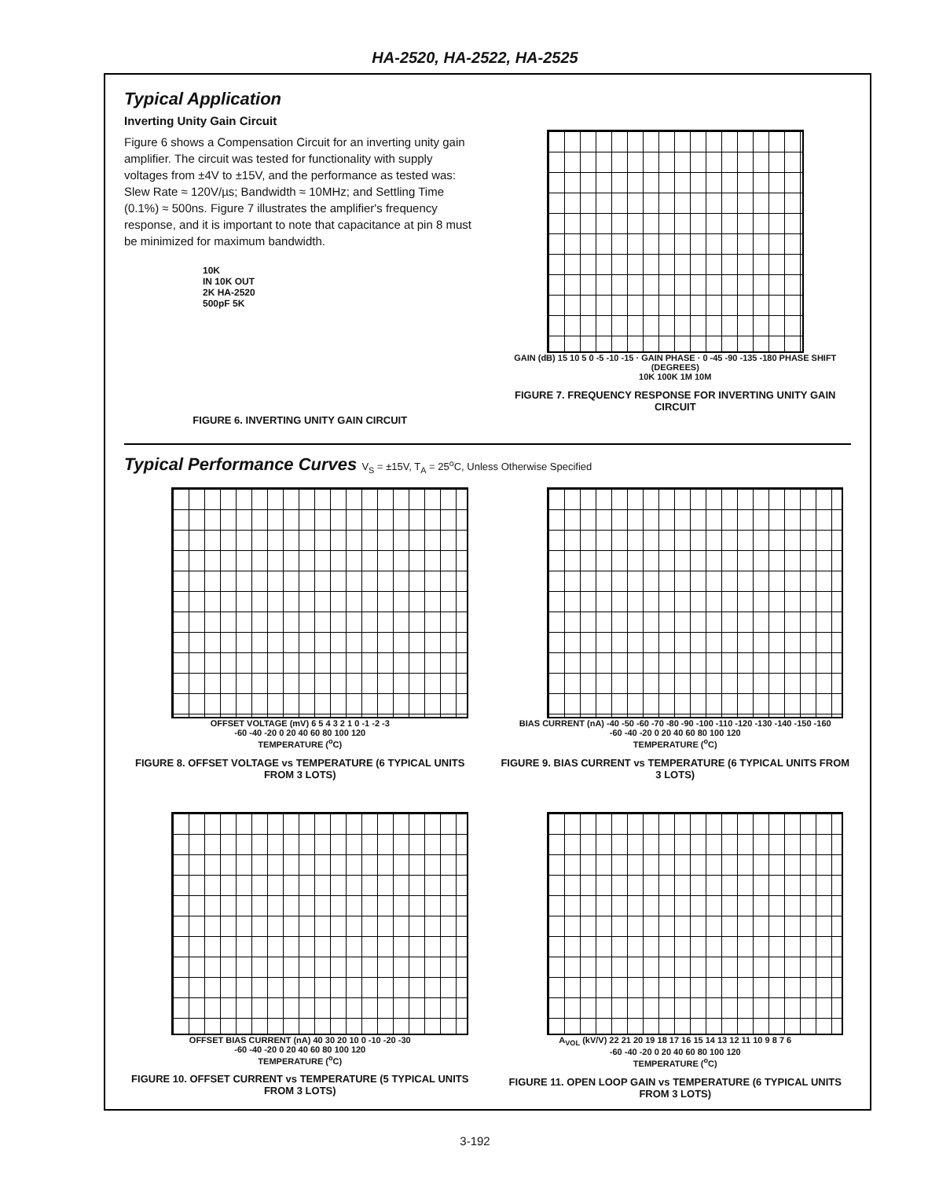HA-2520, HA-2522, HA-2525
Typical Application
Inverting Unity Gain Circuit
Figure 6 shows a Compensation Circuit for an inverting unity gain amplifier. The circuit was tested for functionality with supply voltages from ±4V to ±15V, and the performance as tested was: Slew Rate ≈ 120V/µs; Bandwidth ≈ 10MHz; and Settling Time (0.1%) ≈ 500ns. Figure 7 illustrates the amplifier's frequency response, and it is important to note that capacitance at pin 8 must be minimized for maximum bandwidth.
10K
IN 10K OUT
2K HA-2520
500pF 5K
FIGURE 6. INVERTING UNITY GAIN CIRCUIT
GAIN (dB) 15 10 5 0 -5 -10 -15 · GAIN PHASE · 0 -45 -90 -135 -180 PHASE SHIFT (DEGREES)
10K 100K 1M 10M
FIGURE 7. FREQUENCY RESPONSE FOR INVERTING UNITY GAIN CIRCUIT
Typical Performance Curves V<sub>S</sub> = ±15V, T<sub>A</sub> = 25<sup>o</sup>C, Unless Otherwise Specified
OFFSET VOLTAGE (mV) 6 5 4 3 2 1 0 -1 -2 -3
-60 -40 -20 0 20 40 60 80 100 120
TEMPERATURE (<sup>o</sup>C)
FIGURE 8. OFFSET VOLTAGE vs TEMPERATURE (6 TYPICAL UNITS FROM 3 LOTS)
BIAS CURRENT (nA) -40 -50 -60 -70 -80 -90 -100 -110 -120 -130 -140 -150 -160
-60 -40 -20 0 20 40 60 80 100 120
TEMPERATURE (<sup>o</sup>C)
FIGURE 9. BIAS CURRENT vs TEMPERATURE (6 TYPICAL UNITS FROM 3 LOTS)
OFFSET BIAS CURRENT (nA) 40 30 20 10 0 -10 -20 -30
-60 -40 -20 0 20 40 60 80 100 120
TEMPERATURE (<sup>o</sup>C)
FIGURE 10. OFFSET CURRENT vs TEMPERATURE (5 TYPICAL UNITS FROM 3 LOTS)
A<sub>VOL</sub> (kV/V) 22 21 20 19 18 17 16 15 14 13 12 11 10 9 8 7 6
-60 -40 -20 0 20 40 60 80 100 120
TEMPERATURE (<sup>o</sup>C)
FIGURE 11. OPEN LOOP GAIN vs TEMPERATURE (6 TYPICAL UNITS FROM 3 LOTS)
3-192